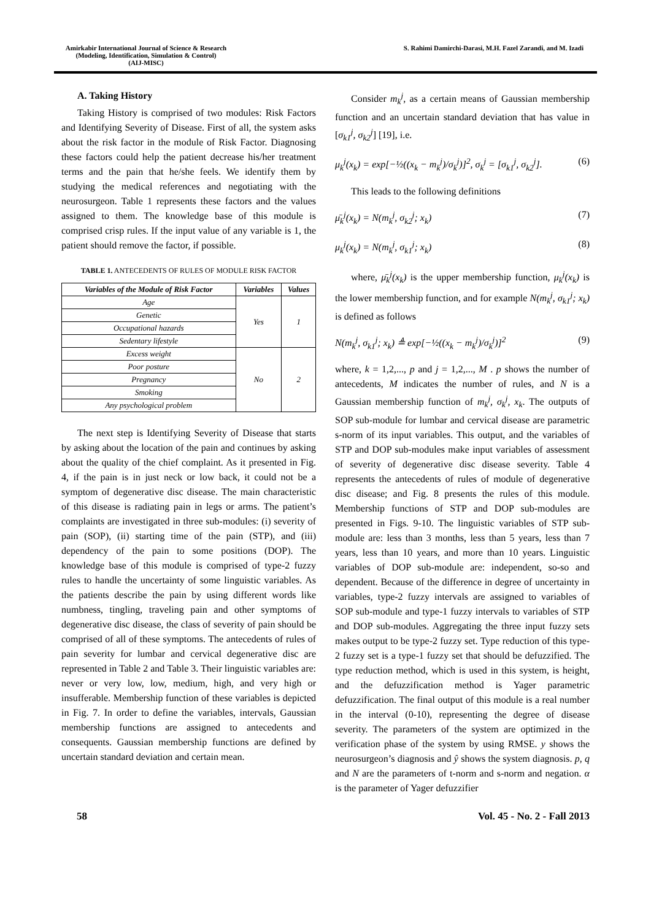Amirkabir International Journal of Science & Research
(Modeling, Identification, Simulation & Control)
(AIJ-MISC)
S. Rahimi Damirchi-Darasi, M.H. Fazel Zarandi, and M. Izadi
A. Taking History
Taking History is comprised of two modules: Risk Factors and Identifying Severity of Disease. First of all, the system asks about the risk factor in the module of Risk Factor. Diagnosing these factors could help the patient decrease his/her treatment terms and the pain that he/she feels. We identify them by studying the medical references and negotiating with the neurosurgeon. Table 1 represents these factors and the values assigned to them. The knowledge base of this module is comprised crisp rules. If the input value of any variable is 1, the patient should remove the factor, if possible.
TABLE 1. ANTECEDENTS OF RULES OF MODULE RISK FACTOR
| Variables of the Module of Risk Factor | Variables | Values |
| --- | --- | --- |
| Age | Yes | 1 |
| Genetic | | |
| Occupational hazards | | |
| Sedentary lifestyle | | |
| Excess weight | No | 2 |
| Poor posture | | |
| Pregnancy | | |
| Smoking | | |
| Any psychological problem | | |
The next step is Identifying Severity of Disease that starts by asking about the location of the pain and continues by asking about the quality of the chief complaint. As it presented in Fig. 4, if the pain is in just neck or low back, it could not be a symptom of degenerative disc disease. The main characteristic of this disease is radiating pain in legs or arms. The patient’s complaints are investigated in three sub-modules: (i) severity of pain (SOP), (ii) starting time of the pain (STP), and (iii) dependency of the pain to some positions (DOP). The knowledge base of this module is comprised of type-2 fuzzy rules to handle the uncertainty of some linguistic variables. As the patients describe the pain by using different words like numbness, tingling, traveling pain and other symptoms of degenerative disc disease, the class of severity of pain should be comprised of all of these symptoms. The antecedents of rules of pain severity for lumbar and cervical degenerative disc are represented in Table 2 and Table 3. Their linguistic variables are: never or very low, low, medium, high, and very high or insufferable. Membership function of these variables is depicted in Fig. 7. In order to define the variables, intervals, Gaussian membership functions are assigned to antecedents and consequents. Gaussian membership functions are defined by uncertain standard deviation and certain mean.
Consider m<sub>k</sub><sup>j</sup>, as a certain means of Gaussian membership function and an uncertain standard deviation that has value in [σ<sub>k1</sub><sup>j</sup>, σ<sub>k2</sub><sup>j</sup>] [19], i.e.
μ<sub>k</sub><sup>j</sup>(x<sub>k</sub>) = exp[−½((x<sub>k</sub> − m<sub>k</sub><sup>j</sup>)/σ<sub>k</sub><sup>j</sup>)]<sup>2</sup>, σ<sub>k</sub><sup>j</sup> = [σ<sub>k1</sub><sup>j</sup>, σ<sub>k2</sub><sup>j</sup>]. (6)
This leads to the following definitions
μ̄<sub>k</sub><sup>j</sup>(x<sub>k</sub>) = N(m<sub>k</sub><sup>j</sup>, σ<sub>k2</sub><sup>j</sup>; x<sub>k</sub>) (7)
μ<sub>k</sub><sup>j</sup>(x<sub>k</sub>) = N(m<sub>k</sub><sup>j</sup>, σ<sub>k1</sub><sup>j</sup>; x<sub>k</sub>) (8)
where, μ̄<sub>k</sub><sup>j</sup>(x<sub>k</sub>) is the upper membership function, μ<sub>k</sub><sup>j</sup>(x<sub>k</sub>) is the lower membership function, and for example N(m<sub>k</sub><sup>j</sup>, σ<sub>k1</sub><sup>j</sup>; x<sub>k</sub>) is defined as follows
N(m<sub>k</sub><sup>j</sup>, σ<sub>k1</sub><sup>j</sup>; x<sub>k</sub>) ≜ exp[−½((x<sub>k</sub> − m<sub>k</sub><sup>j</sup>)/σ<sub>k</sub><sup>j</sup>)]<sup>2</sup> (9)
where, k = 1,2,..., p and j = 1,2,..., M . p shows the number of antecedents, M indicates the number of rules, and N is a Gaussian membership function of m<sub>k</sub><sup>j</sup>, σ<sub>k</sub><sup>j</sup>, x<sub>k</sub>. The outputs of SOP sub-module for lumbar and cervical disease are parametric s-norm of its input variables. This output, and the variables of STP and DOP sub-modules make input variables of assessment of severity of degenerative disc disease severity. Table 4 represents the antecedents of rules of module of degenerative disc disease; and Fig. 8 presents the rules of this module. Membership functions of STP and DOP sub-modules are presented in Figs. 9-10. The linguistic variables of STP sub-module are: less than 3 months, less than 5 years, less than 7 years, less than 10 years, and more than 10 years. Linguistic variables of DOP sub-module are: independent, so-so and dependent. Because of the difference in degree of uncertainty in variables, type-2 fuzzy intervals are assigned to variables of SOP sub-module and type-1 fuzzy intervals to variables of STP and DOP sub-modules. Aggregating the three input fuzzy sets makes output to be type-2 fuzzy set. Type reduction of this type-2 fuzzy set is a type-1 fuzzy set that should be defuzzified. The type reduction method, which is used in this system, is height, and the defuzzification method is Yager parametric defuzzification. The final output of this module is a real number in the interval (0-10), representing the degree of disease severity. The parameters of the system are optimized in the verification phase of the system by using RMSE. y shows the neurosurgeon’s diagnosis and ŷ shows the system diagnosis. p, q and N are the parameters of t-norm and s-norm and negation. α is the parameter of Yager defuzzifier
58 Vol. 45 - No. 2 - Fall 2013